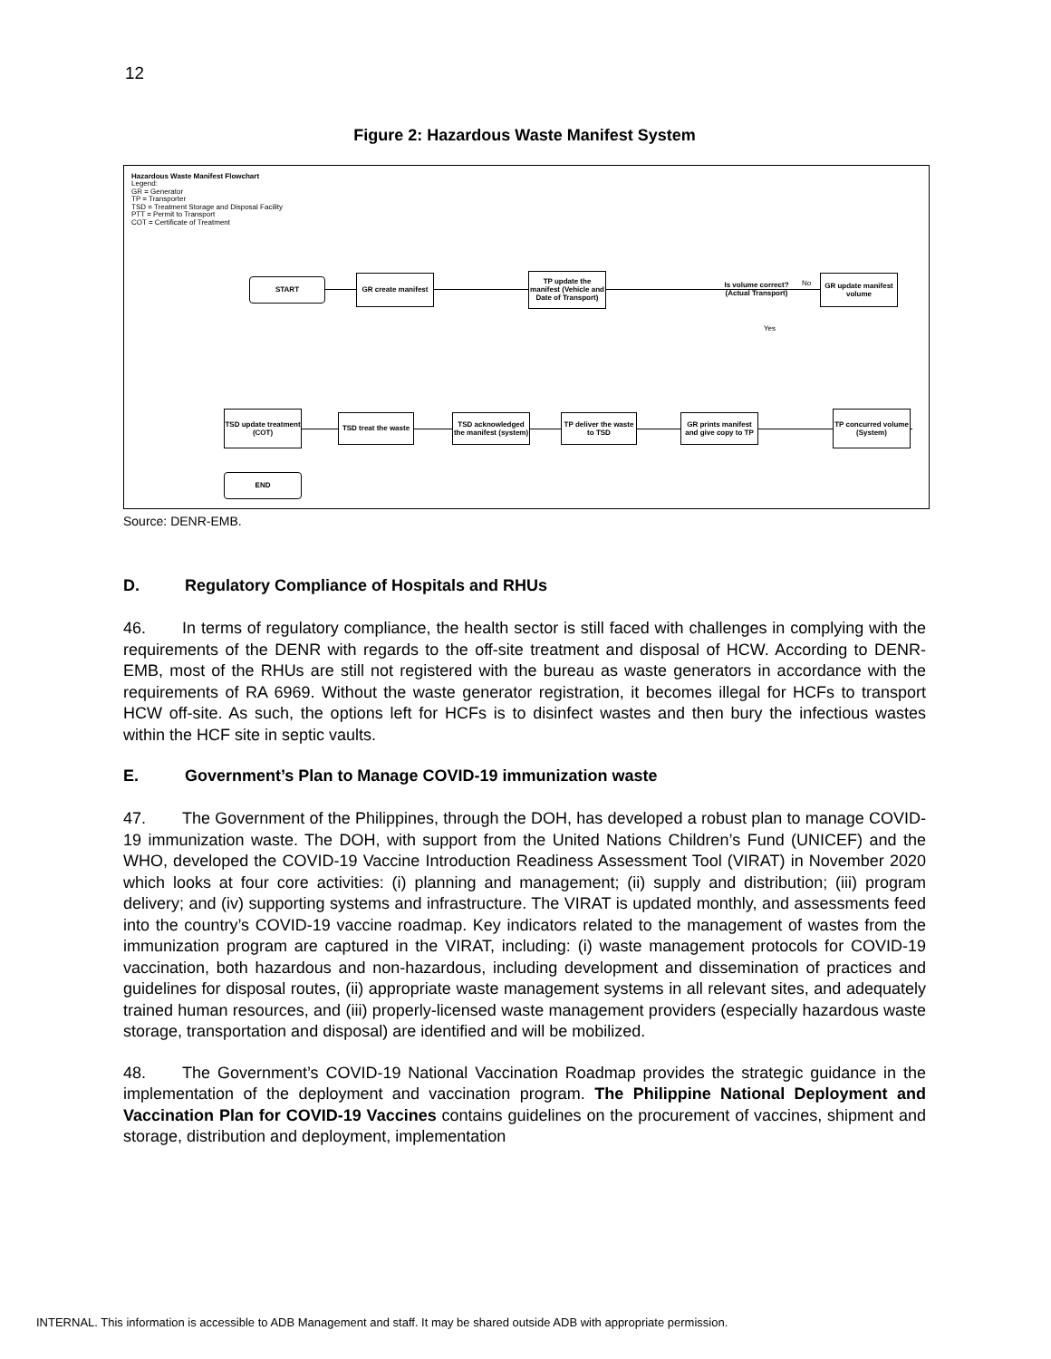12
Figure 2: Hazardous Waste Manifest System
Hazardous Waste Manifest Flowchart
Legend:
GR = Generator
TP = Transporter
TSD = Treatment Storage and Disposal Facility
PTT = Permit to Transport
COT = Certificate of Treatment
START
GR create manifest
TP update the manifest (Vehicle and Date of Transport)
Is volume correct? (Actual Transport)
No
Yes
GR update manifest volume
TSD update treatment (COT)
TSD treat the waste
TSD acknowledged the manifest (system)
TP deliver the waste to TSD
GR prints manifest and give copy to TP
TP concurred volume (System)
END
Source: DENR-EMB.
D. Regulatory Compliance of Hospitals and RHUs
46. In terms of regulatory compliance, the health sector is still faced with challenges in complying with the requirements of the DENR with regards to the off-site treatment and disposal of HCW. According to DENR-EMB, most of the RHUs are still not registered with the bureau as waste generators in accordance with the requirements of RA 6969. Without the waste generator registration, it becomes illegal for HCFs to transport HCW off-site. As such, the options left for HCFs is to disinfect wastes and then bury the infectious wastes within the HCF site in septic vaults.
E. Government’s Plan to Manage COVID-19 immunization waste
47. The Government of the Philippines, through the DOH, has developed a robust plan to manage COVID-19 immunization waste. The DOH, with support from the United Nations Children’s Fund (UNICEF) and the WHO, developed the COVID-19 Vaccine Introduction Readiness Assessment Tool (VIRAT) in November 2020 which looks at four core activities: (i) planning and management; (ii) supply and distribution; (iii) program delivery; and (iv) supporting systems and infrastructure. The VIRAT is updated monthly, and assessments feed into the country’s COVID-19 vaccine roadmap. Key indicators related to the management of wastes from the immunization program are captured in the VIRAT, including: (i) waste management protocols for COVID-19 vaccination, both hazardous and non-hazardous, including development and dissemination of practices and guidelines for disposal routes, (ii) appropriate waste management systems in all relevant sites, and adequately trained human resources, and (iii) properly-licensed waste management providers (especially hazardous waste storage, transportation and disposal) are identified and will be mobilized.
48. The Government’s COVID-19 National Vaccination Roadmap provides the strategic guidance in the implementation of the deployment and vaccination program. The Philippine National Deployment and Vaccination Plan for COVID-19 Vaccines contains guidelines on the procurement of vaccines, shipment and storage, distribution and deployment, implementation
INTERNAL. This information is accessible to ADB Management and staff. It may be shared outside ADB with appropriate permission.